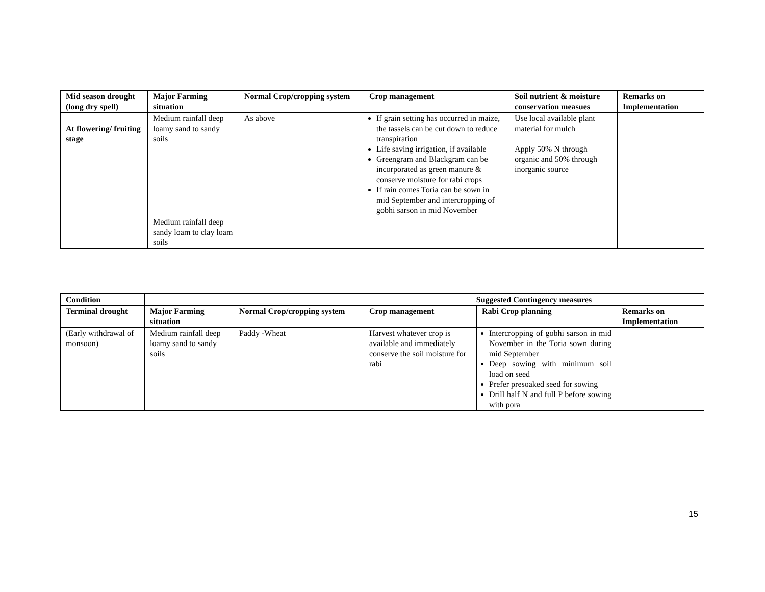| Mid season drought (long dry spell) | Major Farming situation | Normal Crop/cropping system | Crop management | Soil nutrient & moisture conservation measues | Remarks on Implementation |
| --- | --- | --- | --- | --- | --- |
| At flowering/ fruiting stage | Medium rainfall deep loamy sand to sandy soils | As above | If grain setting has occurred in maize, the tassels can be cut down to reduce transpiration Life saving irrigation, if available Greengram and Blackgram can be incorporated as green manure & conserve moisture for rabi crops If rain comes Toria can be sown in mid September and intercropping of gobhi sarson in mid November | Use local available plant material for mulch Apply 50% N through organic and 50% through inorganic source | |
| | Medium rainfall deep sandy loam to clay loam soils | | | | |
| Condition | | | Suggested Contingency measures | | |
| --- | --- | --- | --- | --- | --- |
| Terminal drought | Major Farming situation | Normal Crop/cropping system | Crop management | Rabi Crop planning | Remarks on Implementation |
| (Early withdrawal of monsoon) | Medium rainfall deep loamy sand to sandy soils | Paddy -Wheat | Harvest whatever crop is available and immediately conserve the soil moisture for rabi | Intercropping of gobhi sarson in mid November in the Toria sown during mid September Deep sowing with minimum soil load on seed Prefer presoaked seed for sowing Drill half N and full P before sowing with pora | |
15